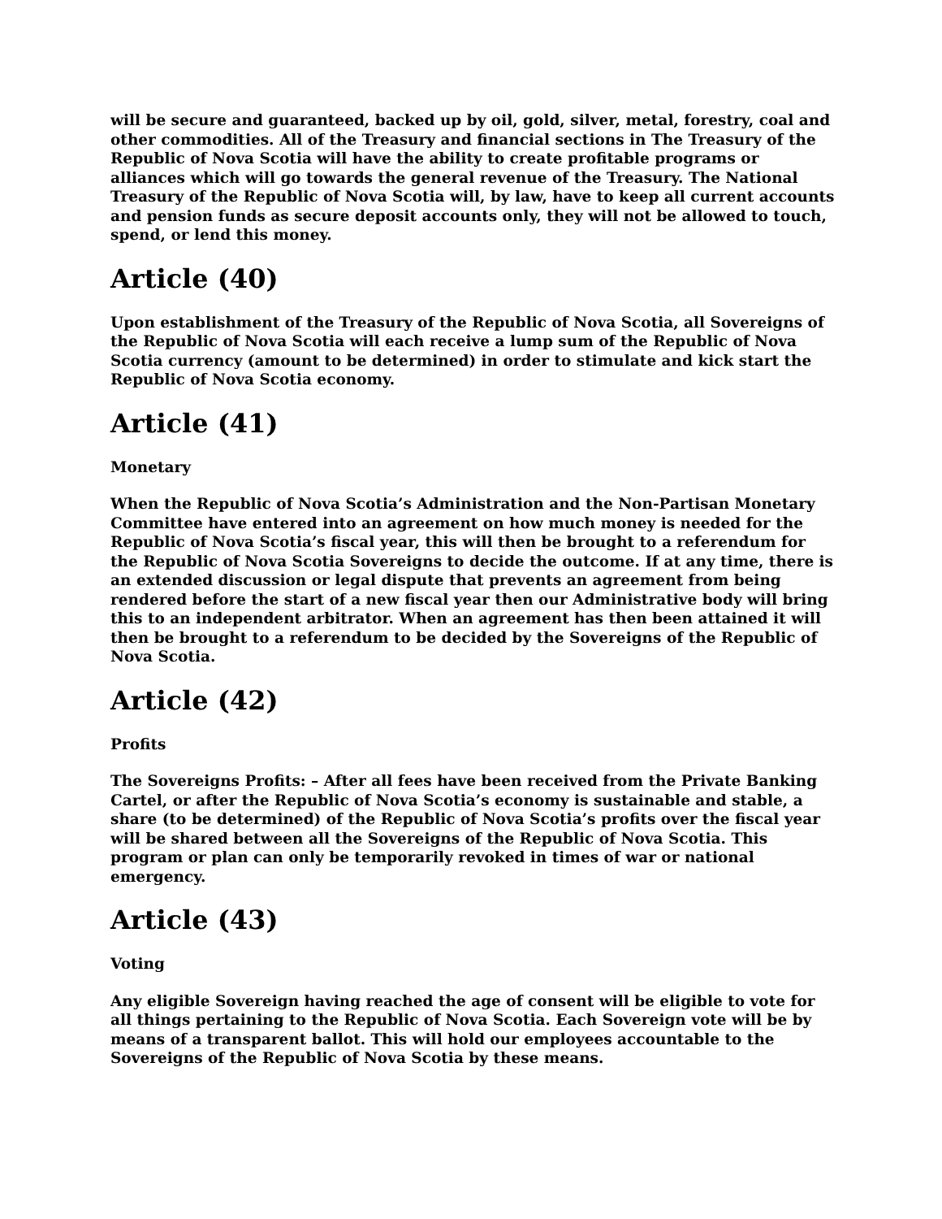will be secure and guaranteed, backed up by oil, gold, silver, metal, forestry, coal and other commodities. All of the Treasury and financial sections in The Treasury of the Republic of Nova Scotia will have the ability to create profitable programs or alliances which will go towards the general revenue of the Treasury. The National Treasury of the Republic of Nova Scotia will, by law, have to keep all current accounts and pension funds as secure deposit accounts only, they will not be allowed to touch, spend, or lend this money.
Article (40)
Upon establishment of the Treasury of the Republic of Nova Scotia, all Sovereigns of the Republic of Nova Scotia will each receive a lump sum of the Republic of Nova Scotia currency (amount to be determined) in order to stimulate and kick start the Republic of Nova Scotia economy.
Article (41)
Monetary
When the Republic of Nova Scotia’s Administration and the Non-Partisan Monetary Committee have entered into an agreement on how much money is needed for the Republic of Nova Scotia’s fiscal year, this will then be brought to a referendum for the Republic of Nova Scotia Sovereigns to decide the outcome. If at any time, there is an extended discussion or legal dispute that prevents an agreement from being rendered before the start of a new fiscal year then our Administrative body will bring this to an independent arbitrator. When an agreement has then been attained it will then be brought to a referendum to be decided by the Sovereigns of the Republic of Nova Scotia.
Article (42)
Profits
The Sovereigns Profits: – After all fees have been received from the Private Banking Cartel, or after the Republic of Nova Scotia’s economy is sustainable and stable, a share (to be determined) of the Republic of Nova Scotia’s profits over the fiscal year will be shared between all the Sovereigns of the Republic of Nova Scotia. This program or plan can only be temporarily revoked in times of war or national emergency.
Article (43)
Voting
Any eligible Sovereign having reached the age of consent will be eligible to vote for all things pertaining to the Republic of Nova Scotia. Each Sovereign vote will be by means of a transparent ballot. This will hold our employees accountable to the Sovereigns of the Republic of Nova Scotia by these means.